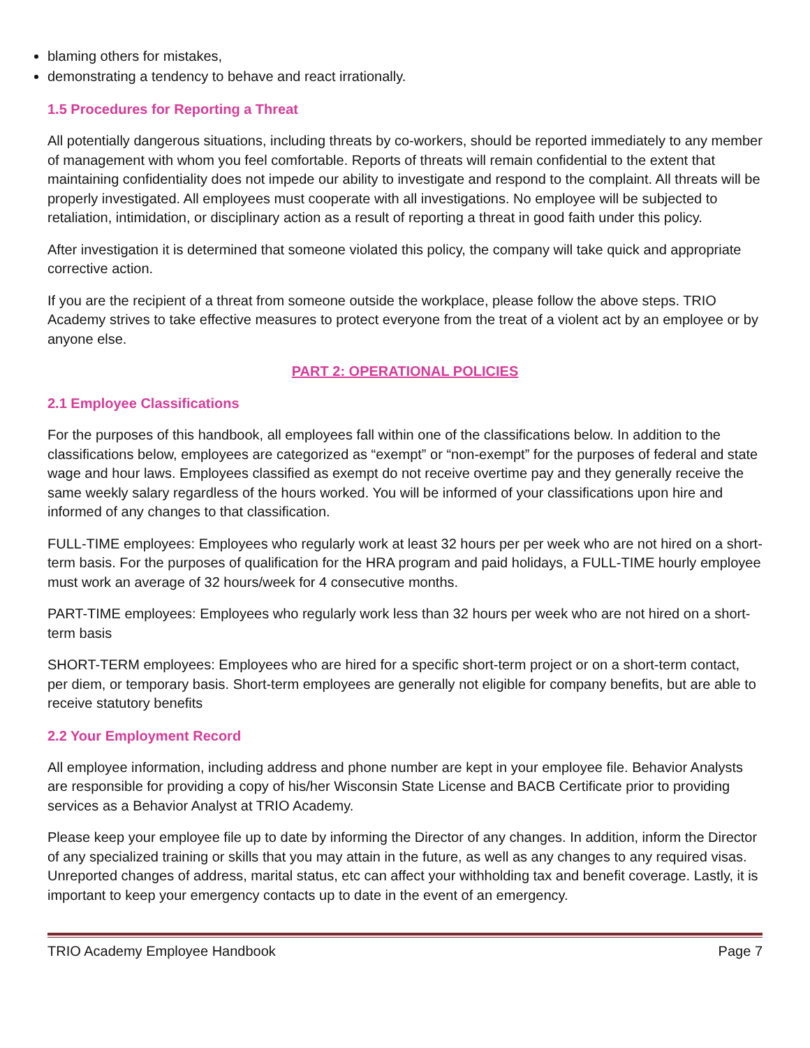blaming others for mistakes,
demonstrating a tendency to behave and react irrationally.
1.5 Procedures for Reporting a Threat
All potentially dangerous situations, including threats by co-workers, should be reported immediately to any member of management with whom you feel comfortable. Reports of threats will remain confidential to the extent that maintaining confidentiality does not impede our ability to investigate and respond to the complaint. All threats will be properly investigated. All employees must cooperate with all investigations. No employee will be subjected to retaliation, intimidation, or disciplinary action as a result of reporting a threat in good faith under this policy.
After investigation it is determined that someone violated this policy, the company will take quick and appropriate corrective action.
If you are the recipient of a threat from someone outside the workplace, please follow the above steps. TRIO Academy strives to take effective measures to protect everyone from the treat of a violent act by an employee or by anyone else.
PART 2: OPERATIONAL POLICIES
2.1 Employee Classifications
For the purposes of this handbook, all employees fall within one of the classifications below. In addition to the classifications below, employees are categorized as “exempt” or “non-exempt” for the purposes of federal and state wage and hour laws. Employees classified as exempt do not receive overtime pay and they generally receive the same weekly salary regardless of the hours worked. You will be informed of your classifications upon hire and informed of any changes to that classification.
FULL-TIME employees: Employees who regularly work at least 32 hours per per week who are not hired on a short-term basis. For the purposes of qualification for the HRA program and paid holidays, a FULL-TIME hourly employee must work an average of 32 hours/week for 4 consecutive months.
PART-TIME employees: Employees who regularly work less than 32 hours per week who are not hired on a short-term basis
SHORT-TERM employees: Employees who are hired for a specific short-term project or on a short-term contact, per diem, or temporary basis. Short-term employees are generally not eligible for company benefits, but are able to receive statutory benefits
2.2 Your Employment Record
All employee information, including address and phone number are kept in your employee file. Behavior Analysts are responsible for providing a copy of his/her Wisconsin State License and BACB Certificate prior to providing services as a Behavior Analyst at TRIO Academy.
Please keep your employee file up to date by informing the Director of any changes. In addition, inform the Director of any specialized training or skills that you may attain in the future, as well as any changes to any required visas. Unreported changes of address, marital status, etc can affect your withholding tax and benefit coverage. Lastly, it is important to keep your emergency contacts up to date in the event of an emergency.
TRIO Academy Employee Handbook Page 7